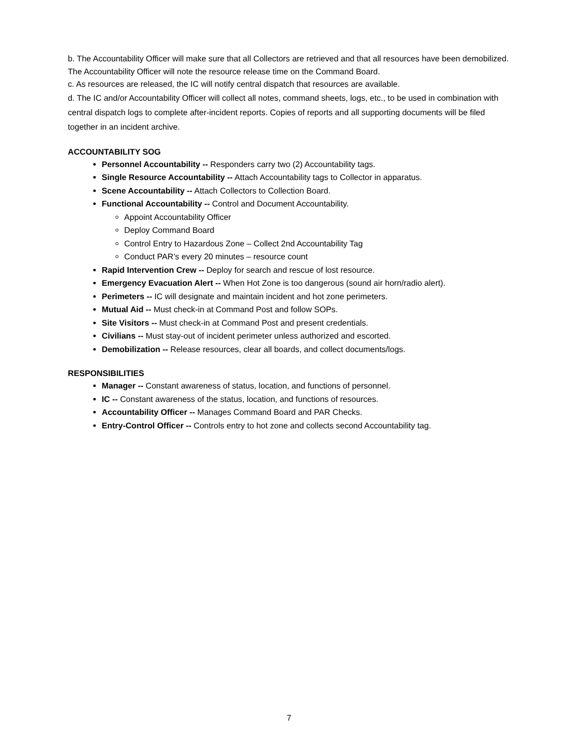b. The Accountability Officer will make sure that all Collectors are retrieved and that all resources have been demobilized. The Accountability Officer will note the resource release time on the Command Board.
c. As resources are released, the IC will notify central dispatch that resources are available.
d. The IC and/or Accountability Officer will collect all notes, command sheets, logs, etc., to be used in combination with central dispatch logs to complete after-incident reports. Copies of reports and all supporting documents will be filed together in an incident archive.
ACCOUNTABILITY SOG
Personnel Accountability -- Responders carry two (2) Accountability tags.
Single Resource Accountability -- Attach Accountability tags to Collector in apparatus.
Scene Accountability -- Attach Collectors to Collection Board.
Functional Accountability -- Control and Document Accountability.
Appoint Accountability Officer
Deploy Command Board
Control Entry to Hazardous Zone – Collect 2nd Accountability Tag
Conduct PAR’s every 20 minutes – resource count
Rapid Intervention Crew -- Deploy for search and rescue of lost resource.
Emergency Evacuation Alert -- When Hot Zone is too dangerous (sound air horn/radio alert).
Perimeters -- IC will designate and maintain incident and hot zone perimeters.
Mutual Aid -- Must check-in at Command Post and follow SOPs.
Site Visitors -- Must check-in at Command Post and present credentials.
Civilians -- Must stay-out of incident perimeter unless authorized and escorted.
Demobilization -- Release resources, clear all boards, and collect documents/logs.
RESPONSIBILITIES
Manager -- Constant awareness of status, location, and functions of personnel.
IC -- Constant awareness of the status, location, and functions of resources.
Accountability Officer -- Manages Command Board and PAR Checks.
Entry-Control Officer -- Controls entry to hot zone and collects second Accountability tag.
7